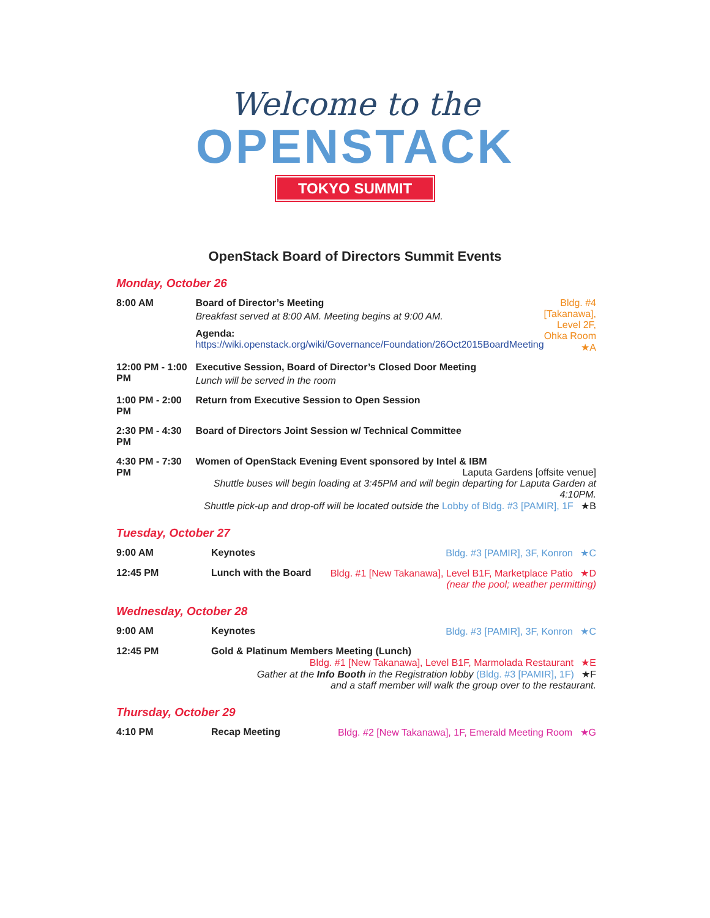Welcome to the
OPENSTACK
TOKYO SUMMIT
OpenStack Board of Directors Summit Events
Monday, October 26
| 8:00 AM | Board of Director’s Meeting Breakfast served at 8:00 AM. Meeting begins at 9:00 AM. Agenda: https://wiki.openstack.org/wiki/Governance/Foundation/26Oct2015BoardMeeting | Bldg. #4 [Takanawa], Level 2F, Ohka Room ★A |
| 12:00 PM - 1:00 PM | Executive Session, Board of Director’s Closed Door Meeting Lunch will be served in the room | |
| 1:00 PM - 2:00 PM | Return from Executive Session to Open Session | |
| 2:30 PM - 4:30 PM | Board of Directors Joint Session w/ Technical Committee | |
| 4:30 PM - 7:30 PM | Women of OpenStack Evening Event sponsored by Intel & IBM Laputa Gardens [offsite venue] Shuttle buses will begin loading at 3:45PM and will begin departing for Laputa Garden at 4:10PM. Shuttle pick-up and drop-off will be located outside the Lobby of Bldg. #3 [PAMIR], 1F ★B | |
Tuesday, October 27
| 9:00 AM | Keynotes | Bldg. #3 [PAMIR], 3F, Konron ★C |
| 12:45 PM | Lunch with the Board | Bldg. #1 [New Takanawa], Level B1F, Marketplace Patio ★D (near the pool; weather permitting) |
Wednesday, October 28
| 9:00 AM | Keynotes | Bldg. #3 [PAMIR], 3F, Konron ★C |
| 12:45 PM | Gold & Platinum Members Meeting (Lunch) Bldg. #1 [New Takanawa], Level B1F, Marmolada Restaurant ★E Gather at the Info Booth in the Registration lobby (Bldg. #3 [PAMIR], 1F) ★F and a staff member will walk the group over to the restaurant. | |
Thursday, October 29
| 4:10 PM | Recap Meeting | Bldg. #2 [New Takanawa], 1F, Emerald Meeting Room ★G |